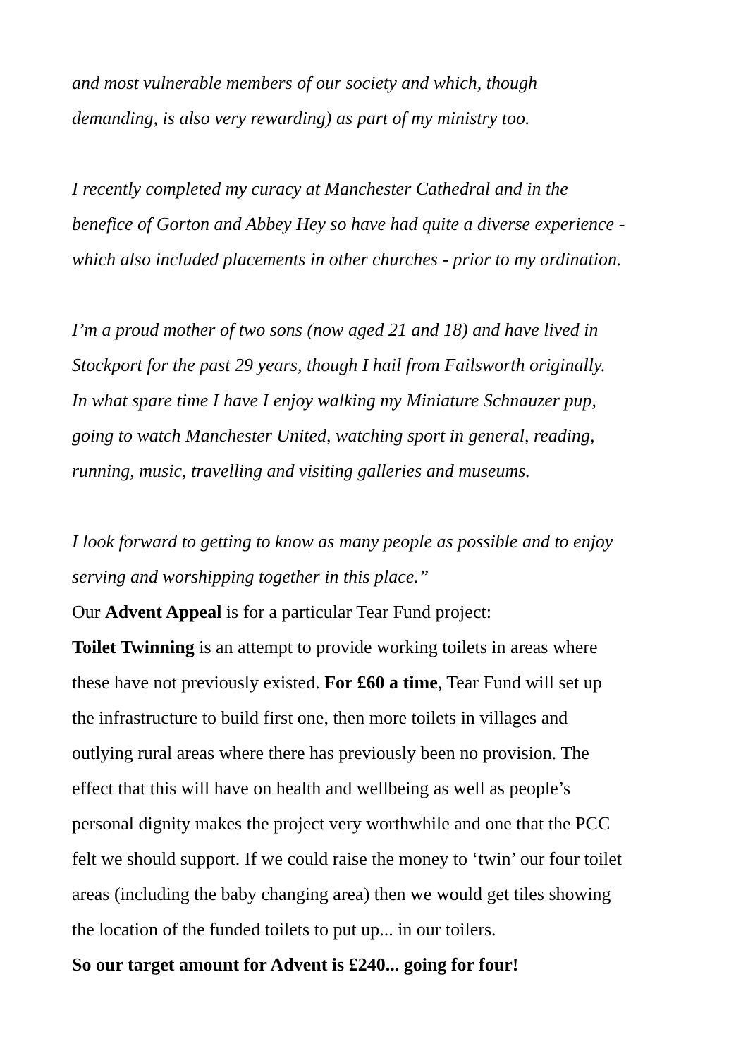and most vulnerable members of our society and which, though
demanding, is also very rewarding) as part of my ministry too.
I recently completed my curacy at Manchester Cathedral and in the
benefice of Gorton and Abbey Hey so have had quite a diverse experience -
which also included placements in other churches - prior to my ordination.
I’m a proud mother of two sons (now aged 21 and 18) and have lived in
Stockport for the past 29 years, though I hail from Failsworth originally.
In what spare time I have I enjoy walking my Miniature Schnauzer pup,
going to watch Manchester United, watching sport in general, reading,
running, music, travelling and visiting galleries and museums.
I look forward to getting to know as many people as possible and to enjoy
serving and worshipping together in this place.”
Our Advent Appeal is for a particular Tear Fund project:
Toilet Twinning is an attempt to provide working toilets in areas where
these have not previously existed. For £60 a time, Tear Fund will set up
the infrastructure to build first one, then more toilets in villages and
outlying rural areas where there has previously been no provision. The
effect that this will have on health and wellbeing as well as people’s
personal dignity makes the project very worthwhile and one that the PCC
felt we should support. If we could raise the money to ‘twin’ our four toilet
areas (including the baby changing area) then we would get tiles showing
the location of the funded toilets to put up... in our toilers.
So our target amount for Advent is £240... going for four!